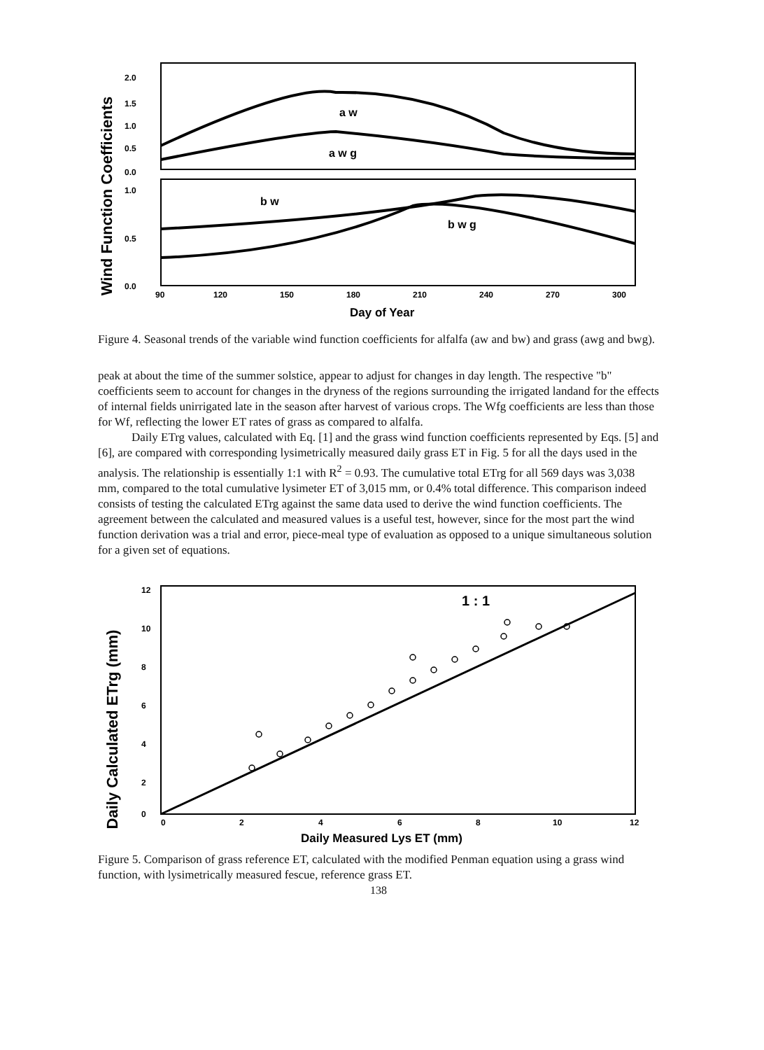Wind Function Coefficients
2.0
1.5
1.0
0.5
0.0
1.0
0.5
0.0
a w
a w g
b w
b w g
90
120
150
180
210
240
270
300
Day of Year
Figure 4. Seasonal trends of the variable wind function coefficients for alfalfa (aw and bw) and grass (awg and bwg).
peak at about the time of the summer solstice, appear to adjust for changes in day length. The respective "b" coefficients seem to account for changes in the dryness of the regions surrounding the irrigated landand for the effects of internal fields unirrigated late in the season after harvest of various crops. The Wfg coefficients are less than those for Wf, reflecting the lower ET rates of grass as compared to alfalfa.
Daily ETrg values, calculated with Eq. [1] and the grass wind function coefficients represented by Eqs. [5] and [6], are compared with corresponding lysimetrically measured daily grass ET in Fig. 5 for all the days used in the analysis. The relationship is essentially 1:1 with R<sup>2</sup> = 0.93. The cumulative total ETrg for all 569 days was 3,038 mm, compared to the total cumulative lysimeter ET of 3,015 mm, or 0.4% total difference. This comparison indeed consists of testing the calculated ETrg against the same data used to derive the wind function coefficients. The agreement between the calculated and measured values is a useful test, however, since for the most part the wind function derivation was a trial and error, piece-meal type of evaluation as opposed to a unique simultaneous solution for a given set of equations.
Daily Calculated ETrg (mm)
1 : 1
12
10
8
6
4
2
0
0
2
4
6
8
10
12
Daily Measured Lys ET (mm)
Figure 5. Comparison of grass reference ET, calculated with the modified Penman equation using a grass wind function, with lysimetrically measured fescue, reference grass ET.
138